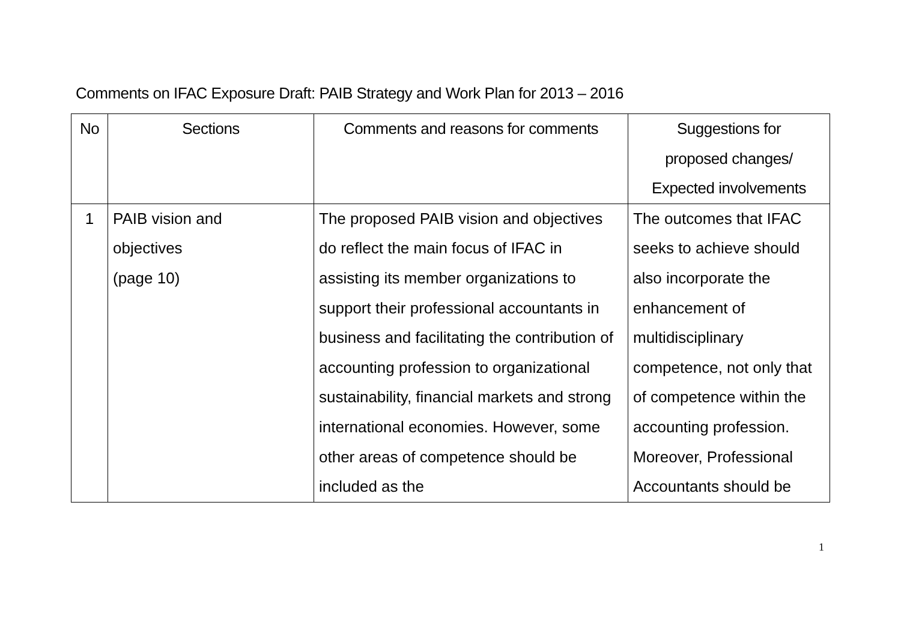Comments on IFAC Exposure Draft: PAIB Strategy and Work Plan for 2013 – 2016
| No | Sections | Comments and reasons for comments | Suggestions for proposed changes/ Expected involvements |
| --- | --- | --- | --- |
| 1 | PAIB vision and objectives (page 10) | The proposed PAIB vision and objectives do reflect the main focus of IFAC in assisting its member organizations to support their professional accountants in business and facilitating the contribution of accounting profession to organizational sustainability, financial markets and strong international economies. However, some other areas of competence should be included as the | The outcomes that IFAC seeks to achieve should also incorporate the enhancement of multidisciplinary competence, not only that of competence within the accounting profession. Moreover, Professional Accountants should be |
1